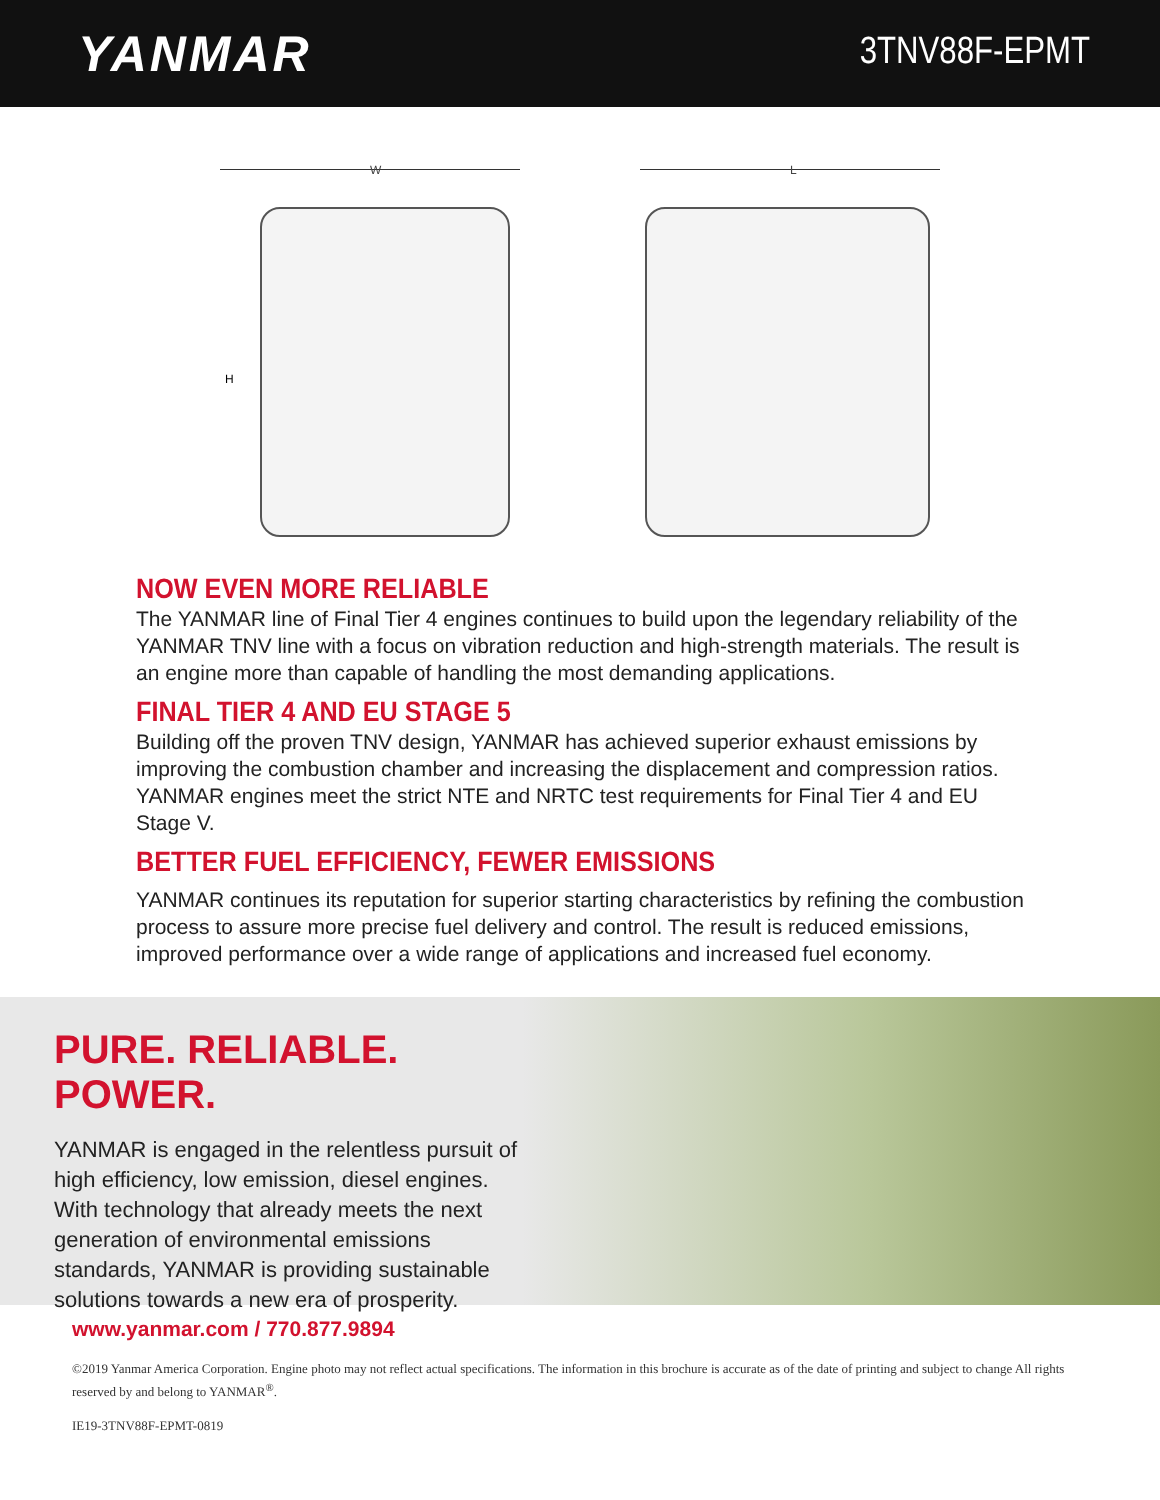YANMAR
3TNV88F-EPMT
W
H
L
NOW EVEN MORE RELIABLE
The YANMAR line of Final Tier 4 engines continues to build upon the legendary reliability of the YANMAR TNV line with a focus on vibration reduction and high-strength materials. The result is an engine more than capable of handling the most demanding applications.
FINAL TIER 4 AND EU STAGE 5
Building off the proven TNV design, YANMAR has achieved superior exhaust emissions by improving the combustion chamber and increasing the displacement and compression ratios. YANMAR engines meet the strict NTE and NRTC test requirements for Final Tier 4 and EU Stage V.
BETTER FUEL EFFICIENCY, FEWER EMISSIONS
YANMAR continues its reputation for superior starting characteristics by refining the combustion process to assure more precise fuel delivery and control. The result is reduced emissions, improved performance over a wide range of applications and increased fuel economy.
PURE. RELIABLE. POWER.
YANMAR is engaged in the relentless pursuit of high efficiency, low emission, diesel engines. With technology that already meets the next generation of environmental emissions standards, YANMAR is providing sustainable solutions towards a new era of prosperity.
www.yanmar.com / 770.877.9894
©2019 Yanmar America Corporation. Engine photo may not reflect actual specifications. The information in this brochure is accurate as of the date of printing and subject to change All rights reserved by and belong to YANMAR<sup>®</sup>.
IE19-3TNV88F-EPMT-0819